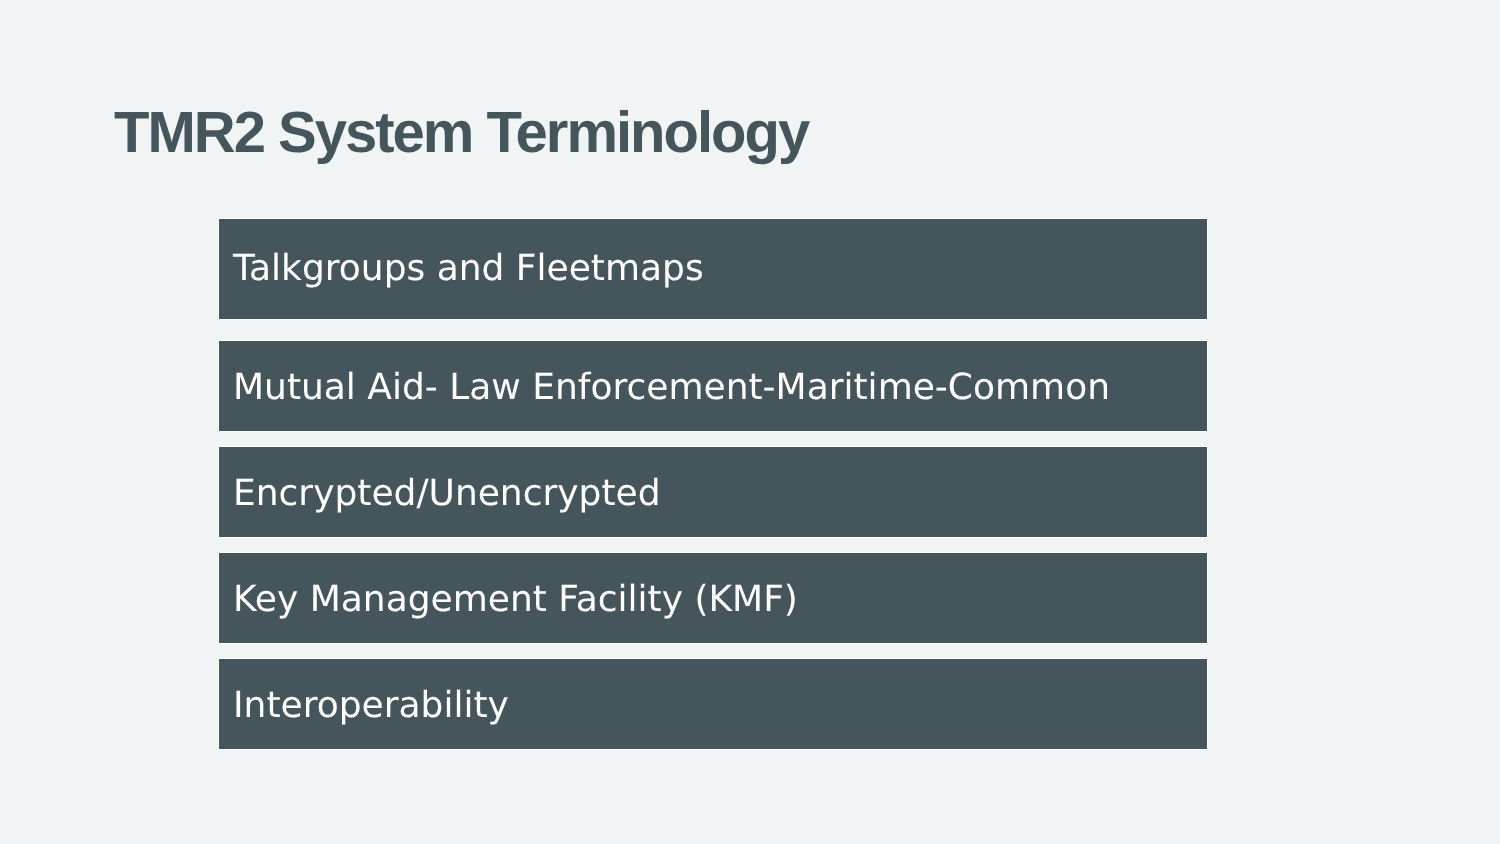TMR2 System Terminology
Talkgroups and Fleetmaps
Mutual Aid- Law Enforcement-Maritime-Common
Encrypted/Unencrypted
Key Management Facility (KMF)
Interoperability